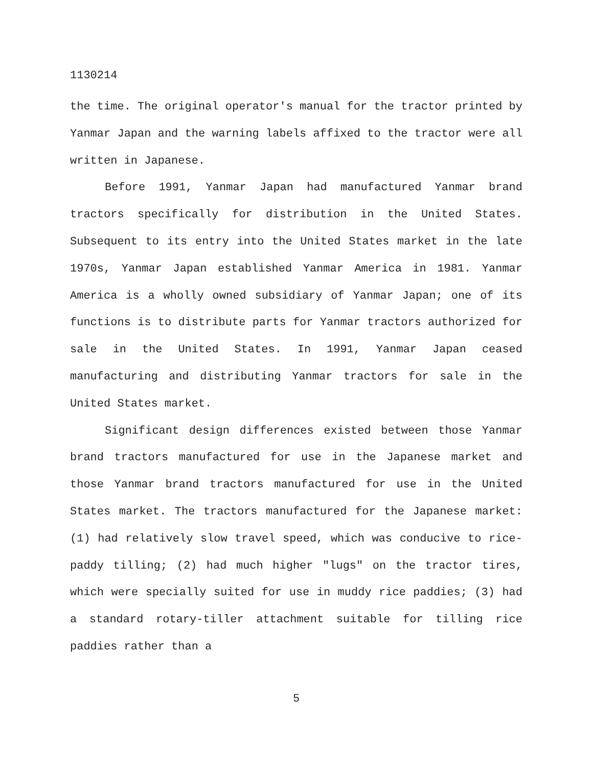1130214
the time. The original operator's manual for the tractor printed by Yanmar Japan and the warning labels affixed to the tractor were all written in Japanese.
Before 1991, Yanmar Japan had manufactured Yanmar brand tractors specifically for distribution in the United States. Subsequent to its entry into the United States market in the late 1970s, Yanmar Japan established Yanmar America in 1981. Yanmar America is a wholly owned subsidiary of Yanmar Japan; one of its functions is to distribute parts for Yanmar tractors authorized for sale in the United States. In 1991, Yanmar Japan ceased manufacturing and distributing Yanmar tractors for sale in the United States market.
Significant design differences existed between those Yanmar brand tractors manufactured for use in the Japanese market and those Yanmar brand tractors manufactured for use in the United States market. The tractors manufactured for the Japanese market: (1) had relatively slow travel speed, which was conducive to rice-paddy tilling; (2) had much higher "lugs" on the tractor tires, which were specially suited for use in muddy rice paddies; (3) had a standard rotary-tiller attachment suitable for tilling rice paddies rather than a
5